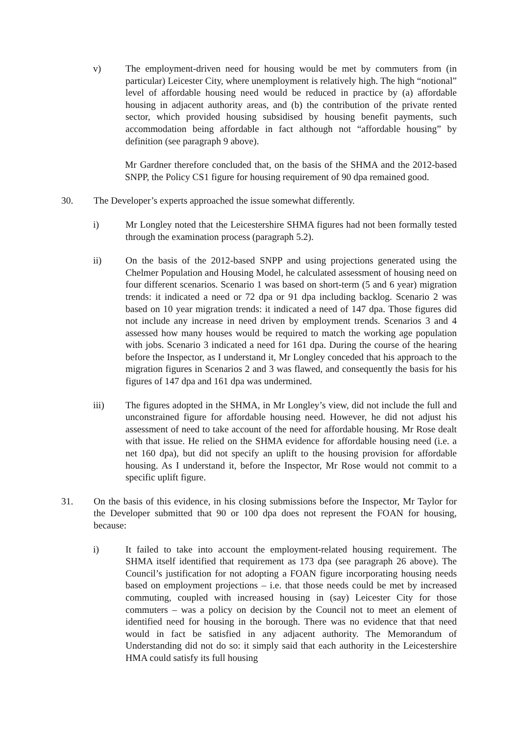v) The employment-driven need for housing would be met by commuters from (in particular) Leicester City, where unemployment is relatively high. The high “notional” level of affordable housing need would be reduced in practice by (a) affordable housing in adjacent authority areas, and (b) the contribution of the private rented sector, which provided housing subsidised by housing benefit payments, such accommodation being affordable in fact although not “affordable housing” by definition (see paragraph 9 above).
Mr Gardner therefore concluded that, on the basis of the SHMA and the 2012-based SNPP, the Policy CS1 figure for housing requirement of 90 dpa remained good.
30. The Developer’s experts approached the issue somewhat differently.
i) Mr Longley noted that the Leicestershire SHMA figures had not been formally tested through the examination process (paragraph 5.2).
ii) On the basis of the 2012-based SNPP and using projections generated using the Chelmer Population and Housing Model, he calculated assessment of housing need on four different scenarios. Scenario 1 was based on short-term (5 and 6 year) migration trends: it indicated a need or 72 dpa or 91 dpa including backlog. Scenario 2 was based on 10 year migration trends: it indicated a need of 147 dpa. Those figures did not include any increase in need driven by employment trends. Scenarios 3 and 4 assessed how many houses would be required to match the working age population with jobs. Scenario 3 indicated a need for 161 dpa. During the course of the hearing before the Inspector, as I understand it, Mr Longley conceded that his approach to the migration figures in Scenarios 2 and 3 was flawed, and consequently the basis for his figures of 147 dpa and 161 dpa was undermined.
iii) The figures adopted in the SHMA, in Mr Longley’s view, did not include the full and unconstrained figure for affordable housing need. However, he did not adjust his assessment of need to take account of the need for affordable housing. Mr Rose dealt with that issue. He relied on the SHMA evidence for affordable housing need (i.e. a net 160 dpa), but did not specify an uplift to the housing provision for affordable housing. As I understand it, before the Inspector, Mr Rose would not commit to a specific uplift figure.
31. On the basis of this evidence, in his closing submissions before the Inspector, Mr Taylor for the Developer submitted that 90 or 100 dpa does not represent the FOAN for housing, because:
i) It failed to take into account the employment-related housing requirement. The SHMA itself identified that requirement as 173 dpa (see paragraph 26 above). The Council’s justification for not adopting a FOAN figure incorporating housing needs based on employment projections – i.e. that those needs could be met by increased commuting, coupled with increased housing in (say) Leicester City for those commuters – was a policy on decision by the Council not to meet an element of identified need for housing in the borough. There was no evidence that that need would in fact be satisfied in any adjacent authority. The Memorandum of Understanding did not do so: it simply said that each authority in the Leicestershire HMA could satisfy its full housing